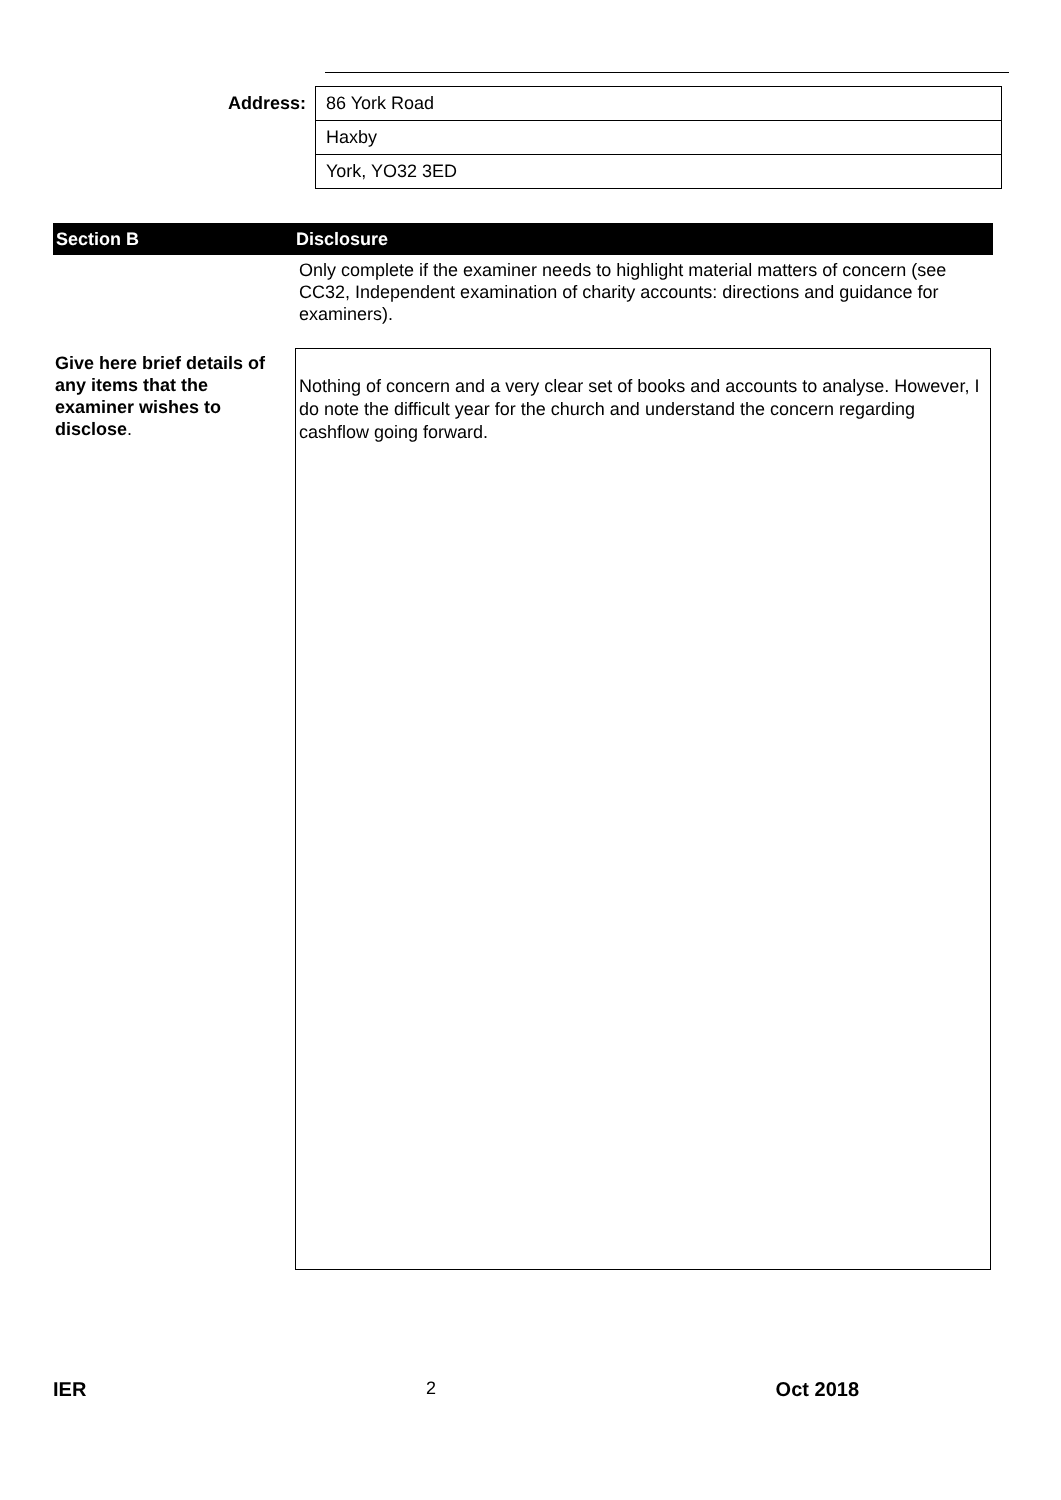Address:
86 York Road
Haxby
York, YO32 3ED
Section B Disclosure
Only complete if the examiner needs to highlight material matters of concern (see CC32, Independent examination of charity accounts: directions and guidance for examiners).
Give here brief details of any items that the examiner wishes to disclose.
Nothing of concern and a very clear set of books and accounts to analyse. However, I do note the difficult year for the church and understand the concern regarding cashflow going forward.
IER 2 Oct 2018